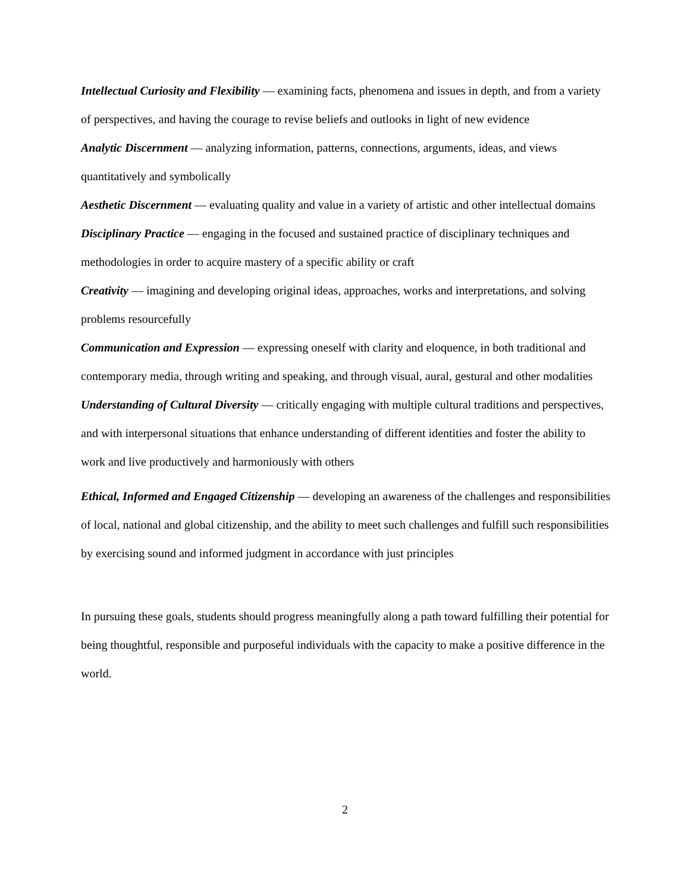Intellectual Curiosity and Flexibility — examining facts, phenomena and issues in depth, and from a variety of perspectives, and having the courage to revise beliefs and outlooks in light of new evidence
Analytic Discernment — analyzing information, patterns, connections, arguments, ideas, and views quantitatively and symbolically
Aesthetic Discernment — evaluating quality and value in a variety of artistic and other intellectual domains
Disciplinary Practice — engaging in the focused and sustained practice of disciplinary techniques and methodologies in order to acquire mastery of a specific ability or craft
Creativity — imagining and developing original ideas, approaches, works and interpretations, and solving problems resourcefully
Communication and Expression — expressing oneself with clarity and eloquence, in both traditional and contemporary media, through writing and speaking, and through visual, aural, gestural and other modalities
Understanding of Cultural Diversity — critically engaging with multiple cultural traditions and perspectives, and with interpersonal situations that enhance understanding of different identities and foster the ability to work and live productively and harmoniously with others
Ethical, Informed and Engaged Citizenship — developing an awareness of the challenges and responsibilities of local, national and global citizenship, and the ability to meet such challenges and fulfill such responsibilities by exercising sound and informed judgment in accordance with just principles
In pursuing these goals, students should progress meaningfully along a path toward fulfilling their potential for being thoughtful, responsible and purposeful individuals with the capacity to make a positive difference in the world.
2